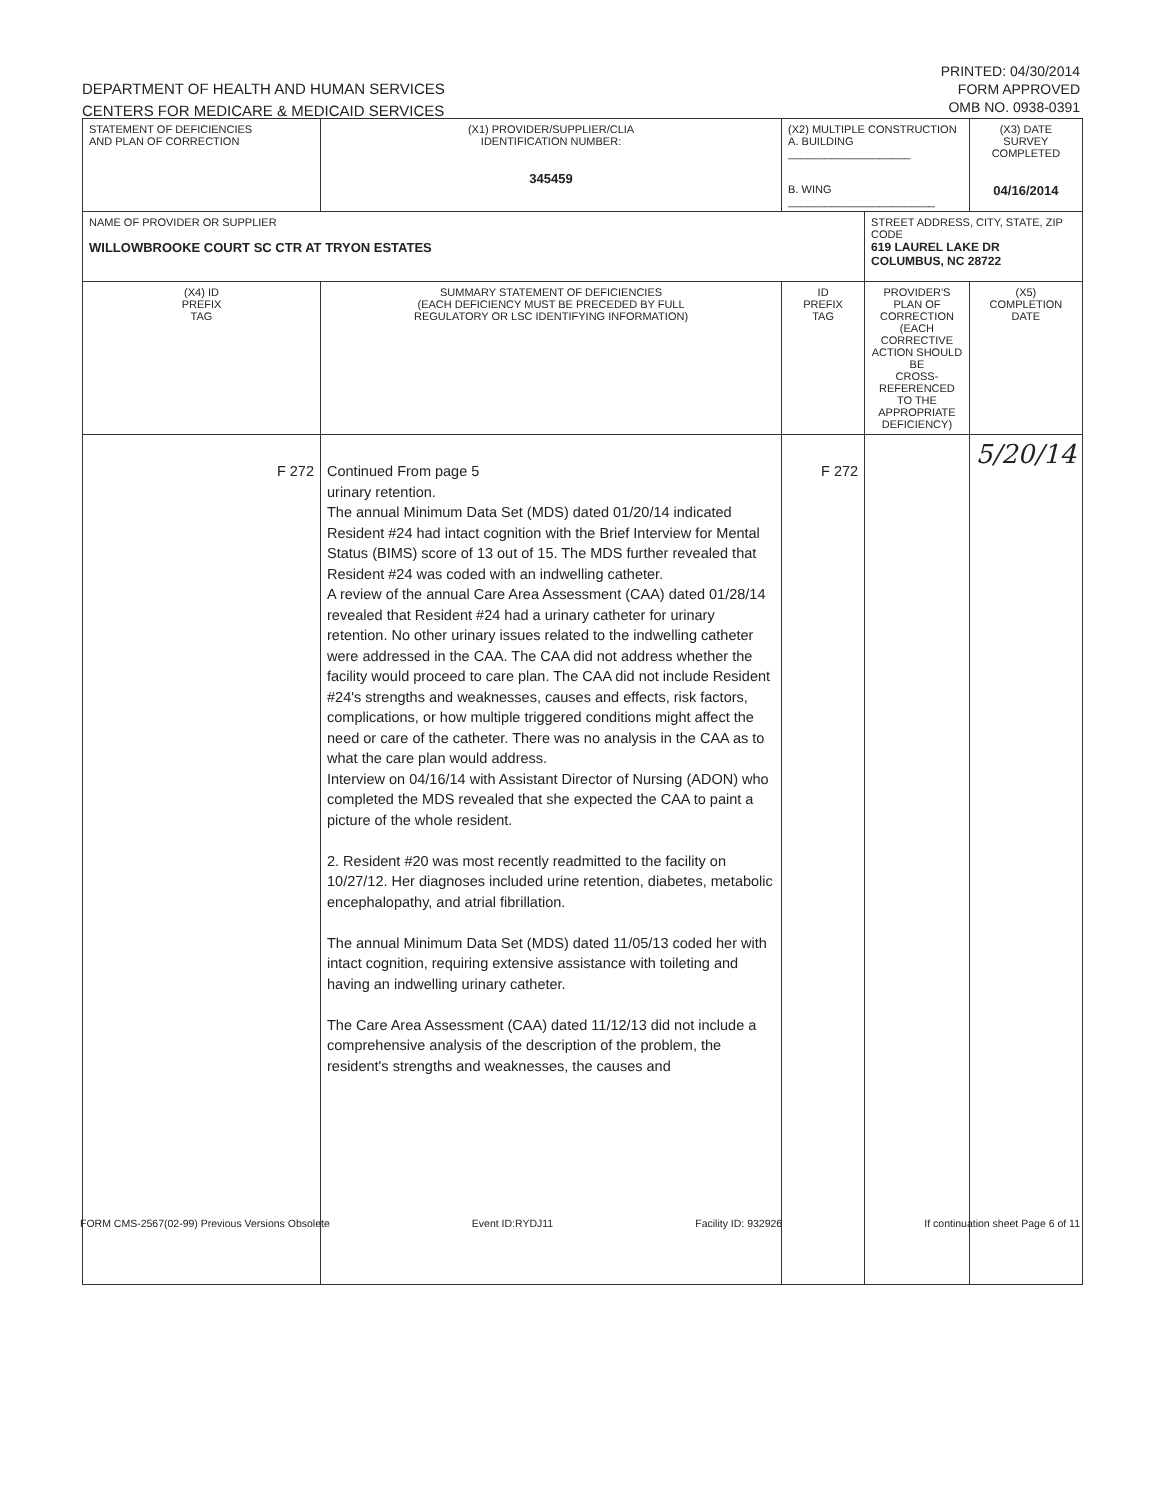DEPARTMENT OF HEALTH AND HUMAN SERVICES
CENTERS FOR MEDICARE & MEDICAID SERVICES
PRINTED: 04/30/2014
FORM APPROVED
OMB NO. 0938-0391
| STATEMENT OF DEFICIENCIES AND PLAN OF CORRECTION | (X1) PROVIDER/SUPPLIER/CLIA IDENTIFICATION NUMBER: 345459 | (X2) MULTIPLE CONSTRUCTION A. BUILDING ____________________ B. WING ________________________ | | (X3) DATE SURVEY COMPLETED 04/16/2014 |
| NAME OF PROVIDER OR SUPPLIER WILLOWBROOKE COURT SC CTR AT TRYON ESTATES | | | STREET ADDRESS, CITY, STATE, ZIP CODE 619 LAUREL LAKE DR COLUMBUS, NC 28722 | |
| (X4) ID PREFIX TAG | SUMMARY STATEMENT OF DEFICIENCIES (EACH DEFICIENCY MUST BE PRECEDED BY FULL REGULATORY OR LSC IDENTIFYING INFORMATION) | ID PREFIX TAG | PROVIDER'S PLAN OF CORRECTION (EACH CORRECTIVE ACTION SHOULD BE CROSS-REFERENCED TO THE APPROPRIATE DEFICIENCY) | (X5) COMPLETION DATE |
| F 272 | Continued From page 5 urinary retention. The annual Minimum Data Set (MDS) dated 01/20/14 indicated Resident #24 had intact cognition with the Brief Interview for Mental Status (BIMS) score of 13 out of 15. The MDS further revealed that Resident #24 was coded with an indwelling catheter. A review of the annual Care Area Assessment (CAA) dated 01/28/14 revealed that Resident #24 had a urinary catheter for urinary retention. No other urinary issues related to the indwelling catheter were addressed in the CAA. The CAA did not address whether the facility would proceed to care plan. The CAA did not include Resident #24's strengths and weaknesses, causes and effects, risk factors, complications, or how multiple triggered conditions might affect the need or care of the catheter. There was no analysis in the CAA as to what the care plan would address. Interview on 04/16/14 with Assistant Director of Nursing (ADON) who completed the MDS revealed that she expected the CAA to paint a picture of the whole resident. 2. Resident #20 was most recently readmitted to the facility on 10/27/12. Her diagnoses included urine retention, diabetes, metabolic encephalopathy, and atrial fibrillation. The annual Minimum Data Set (MDS) dated 11/05/13 coded her with intact cognition, requiring extensive assistance with toileting and having an indwelling urinary catheter. The Care Area Assessment (CAA) dated 11/12/13 did not include a comprehensive analysis of the description of the problem, the resident's strengths and weaknesses, the causes and | F 272 | | 5/20/14 |
FORM CMS-2567(02-99) Previous Versions Obsolete Event ID:RYDJ11 Facility ID: 932926 If continuation sheet Page 6 of 11